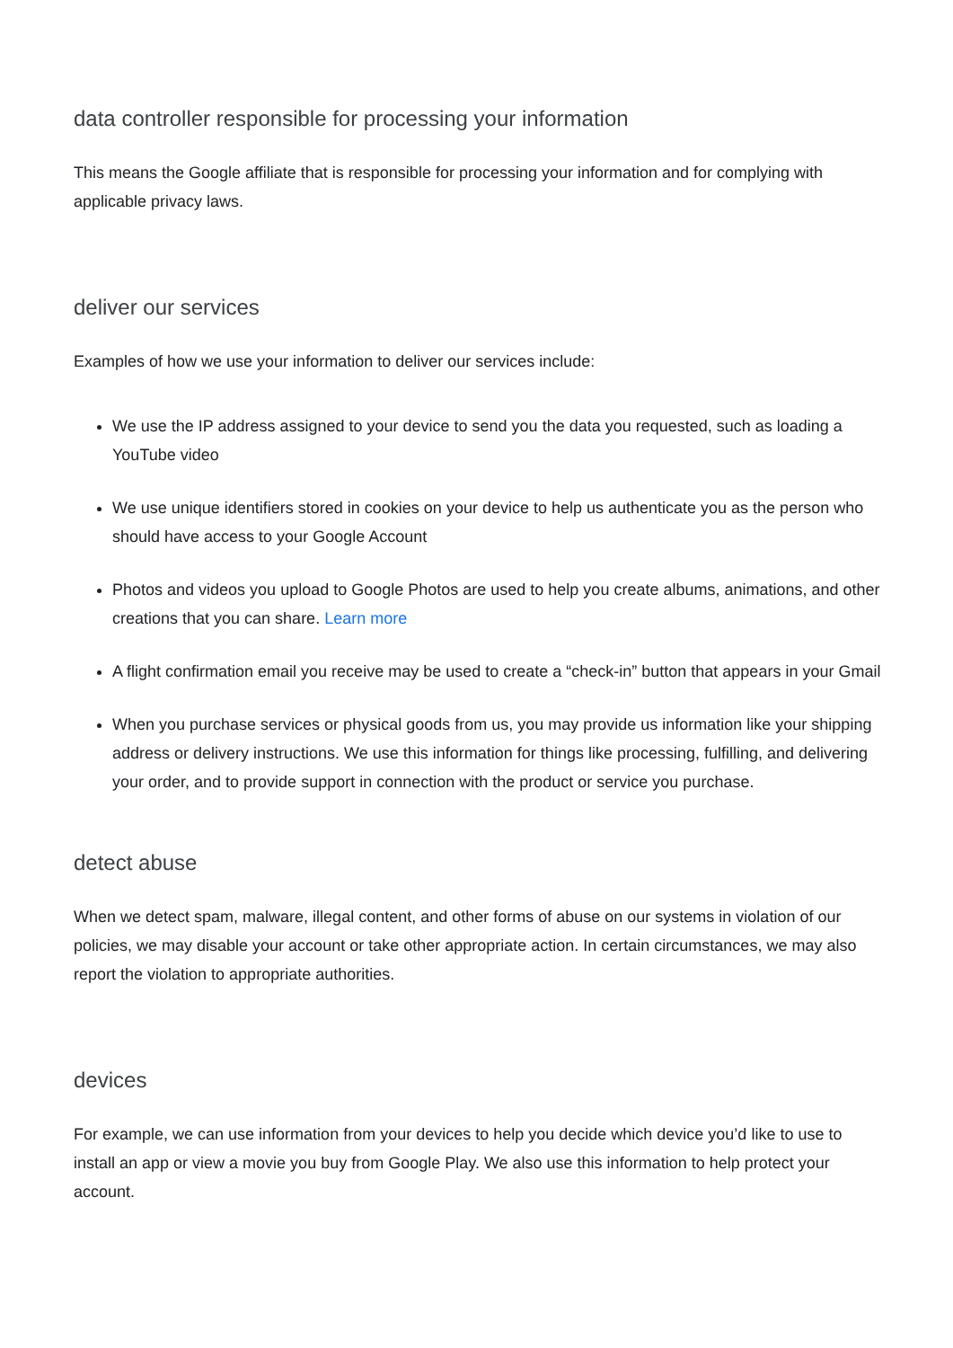data controller responsible for processing your information
This means the Google affiliate that is responsible for processing your information and for complying with applicable privacy laws.
deliver our services
Examples of how we use your information to deliver our services include:
We use the IP address assigned to your device to send you the data you requested, such as loading a YouTube video
We use unique identifiers stored in cookies on your device to help us authenticate you as the person who should have access to your Google Account
Photos and videos you upload to Google Photos are used to help you create albums, animations, and other creations that you can share. Learn more
A flight confirmation email you receive may be used to create a “check-in” button that appears in your Gmail
When you purchase services or physical goods from us, you may provide us information like your shipping address or delivery instructions. We use this information for things like processing, fulfilling, and delivering your order, and to provide support in connection with the product or service you purchase.
detect abuse
When we detect spam, malware, illegal content, and other forms of abuse on our systems in violation of our policies, we may disable your account or take other appropriate action. In certain circumstances, we may also report the violation to appropriate authorities.
devices
For example, we can use information from your devices to help you decide which device you’d like to use to install an app or view a movie you buy from Google Play. We also use this information to help protect your account.